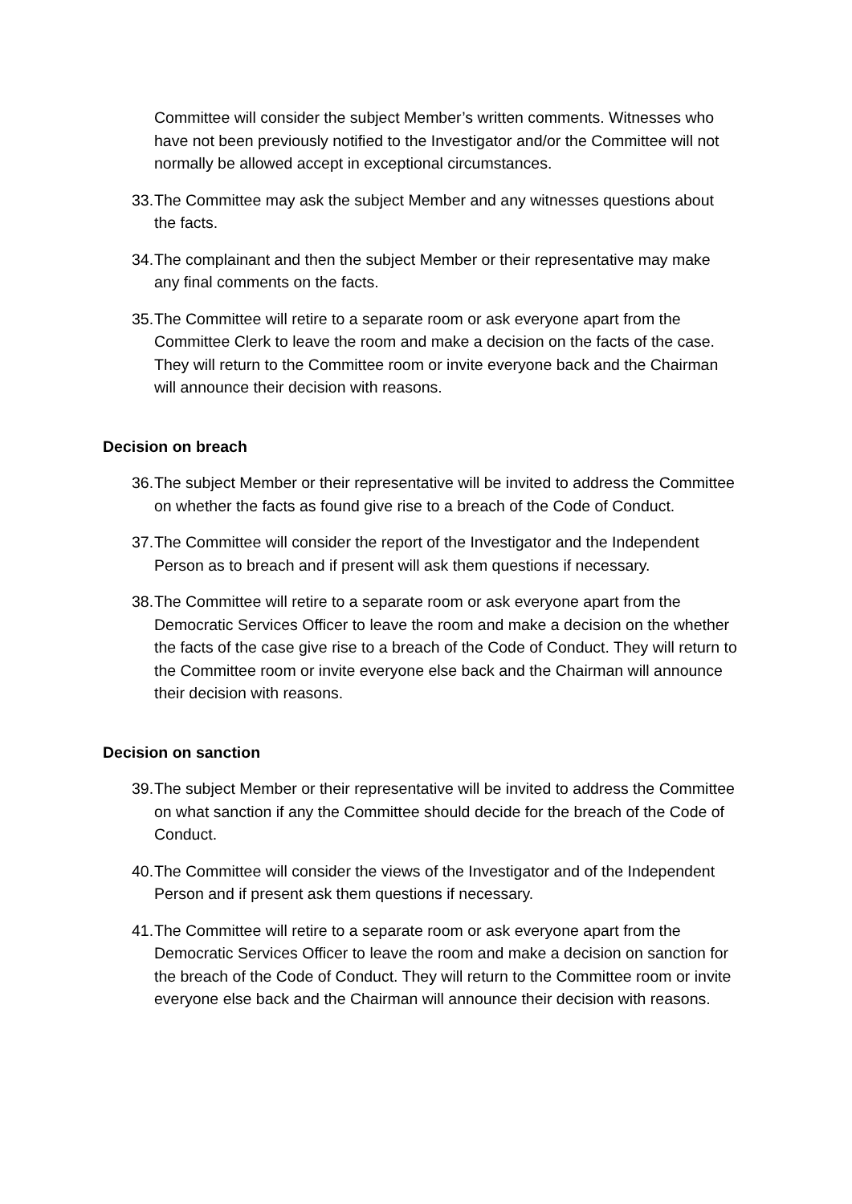Committee will consider the subject Member’s written comments. Witnesses who have not been previously notified to the Investigator and/or the Committee will not normally be allowed accept in exceptional circumstances.
33. The Committee may ask the subject Member and any witnesses questions about the facts.
34. The complainant and then the subject Member or their representative may make any final comments on the facts.
35. The Committee will retire to a separate room or ask everyone apart from the Committee Clerk to leave the room and make a decision on the facts of the case. They will return to the Committee room or invite everyone back and the Chairman will announce their decision with reasons.
Decision on breach
36. The subject Member or their representative will be invited to address the Committee on whether the facts as found give rise to a breach of the Code of Conduct.
37. The Committee will consider the report of the Investigator and the Independent Person as to breach and if present will ask them questions if necessary.
38. The Committee will retire to a separate room or ask everyone apart from the Democratic Services Officer to leave the room and make a decision on the whether the facts of the case give rise to a breach of the Code of Conduct. They will return to the Committee room or invite everyone else back and the Chairman will announce their decision with reasons.
Decision on sanction
39. The subject Member or their representative will be invited to address the Committee on what sanction if any the Committee should decide for the breach of the Code of Conduct.
40. The Committee will consider the views of the Investigator and of the Independent Person and if present ask them questions if necessary.
41. The Committee will retire to a separate room or ask everyone apart from the Democratic Services Officer to leave the room and make a decision on sanction for the breach of the Code of Conduct. They will return to the Committee room or invite everyone else back and the Chairman will announce their decision with reasons.